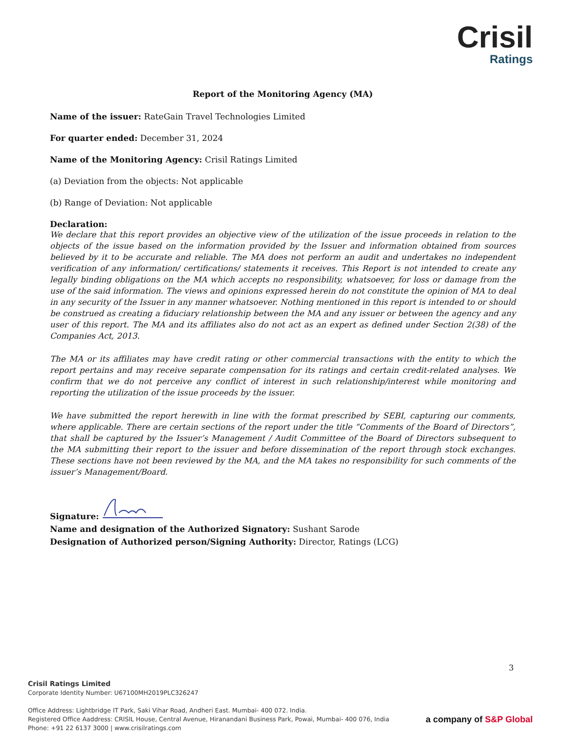Crisil
Ratings
Report of the Monitoring Agency (MA)
Name of the issuer: RateGain Travel Technologies Limited
For quarter ended: December 31, 2024
Name of the Monitoring Agency: Crisil Ratings Limited
(a) Deviation from the objects: Not applicable
(b) Range of Deviation: Not applicable
Declaration:
We declare that this report provides an objective view of the utilization of the issue proceeds in relation to the objects of the issue based on the information provided by the Issuer and information obtained from sources believed by it to be accurate and reliable. The MA does not perform an audit and undertakes no independent verification of any information/ certifications/ statements it receives. This Report is not intended to create any legally binding obligations on the MA which accepts no responsibility, whatsoever, for loss or damage from the use of the said information. The views and opinions expressed herein do not constitute the opinion of MA to deal in any security of the Issuer in any manner whatsoever. Nothing mentioned in this report is intended to or should be construed as creating a fiduciary relationship between the MA and any issuer or between the agency and any user of this report. The MA and its affiliates also do not act as an expert as defined under Section 2(38) of the Companies Act, 2013.
The MA or its affiliates may have credit rating or other commercial transactions with the entity to which the report pertains and may receive separate compensation for its ratings and certain credit-related analyses. We confirm that we do not perceive any conflict of interest in such relationship/interest while monitoring and reporting the utilization of the issue proceeds by the issuer.
We have submitted the report herewith in line with the format prescribed by SEBI, capturing our comments, where applicable. There are certain sections of the report under the title “Comments of the Board of Directors”, that shall be captured by the Issuer’s Management / Audit Committee of the Board of Directors subsequent to the MA submitting their report to the issuer and before dissemination of the report through stock exchanges. These sections have not been reviewed by the MA, and the MA takes no responsibility for such comments of the issuer’s Management/Board.
Signature:
Name and designation of the Authorized Signatory: Sushant Sarode
Designation of Authorized person/Signing Authority: Director, Ratings (LCG)
3
Crisil Ratings Limited
Corporate Identity Number: U67100MH2019PLC326247
Office Address: Lightbridge IT Park, Saki Vihar Road, Andheri East. Mumbai- 400 072. India.
Registered Office Aaddress: CRISIL House, Central Avenue, Hiranandani Business Park, Powai, Mumbai- 400 076, India
Phone: +91 22 6137 3000 | www.crisilratings.com
a company of S&P Global